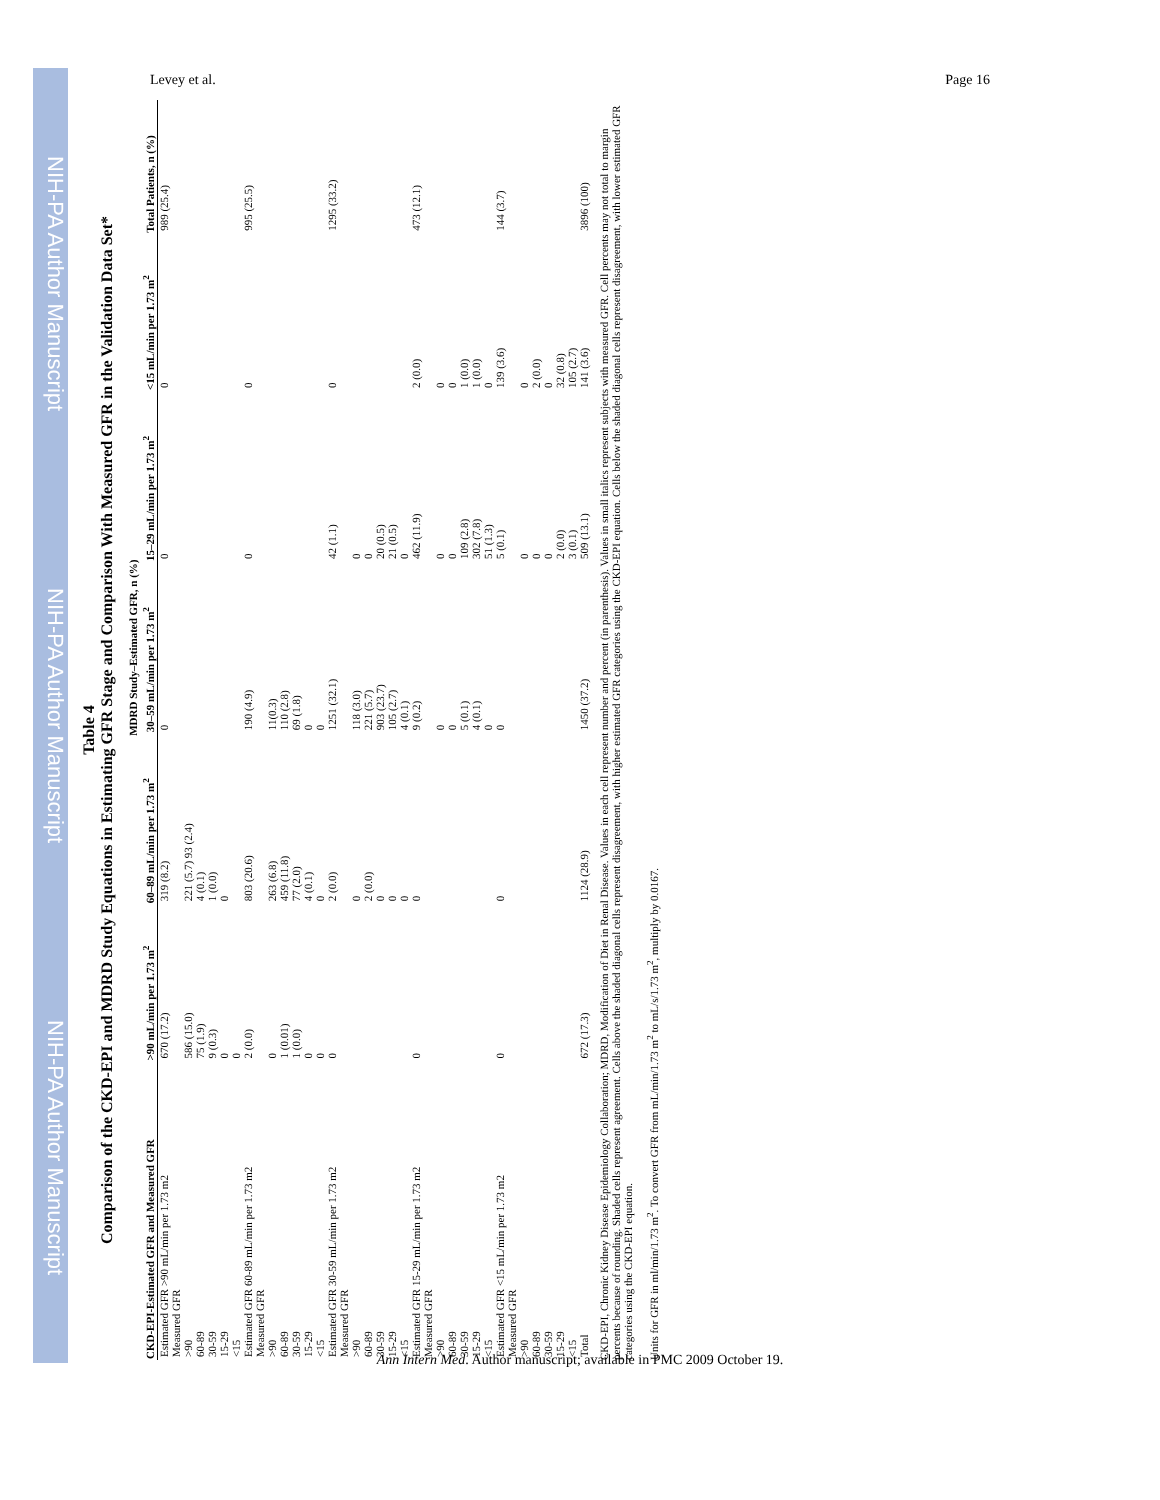NIH-PA Author Manuscript NIH-PA Author Manuscript NIH-PA Author Manuscript
Levey et al. Page 16
Table 4
Comparison of the CKD-EPI and MDRD Study Equations in Estimating GFR Stage and Comparison With Measured GFR in the Validation Data Set*
| CKD-EPI-Estimated GFR and Measured GFR | MDRD Study–Estimated GFR, n (%) | | | | | Total Patients, n (%) |
| --- | --- | --- | --- | --- | --- | --- |
| | >90 mL/min per 1.73 m<sup>2</sup> | 60–89 mL/min per 1.73 m<sup>2</sup> | 30–59 mL/min per 1.73 m<sup>2</sup> | 15–29 mL/min per 1.73 m<sup>2</sup> | <15 mL/min per 1.73 m<sup>2</sup> | |
| Estimated GFR >90 mL/min per 1.73 m2 Measured GFR >90 60-89 30-59 15-29 <15 | 670 (17.2) 586 (15.0) 75 (1.9) 9 (0.3) 0 0 | 319 (8.2) 221 (5.7) 93 (2.4) 4 (0.1) 1 (0.0) 0 | 0 | 0 | 0 | 989 (25.4) |
| Estimated GFR 60-89 mL/min per 1.73 m2 Measured GFR >90 60-89 30-59 15-29 <15 | 2 (0.0) 0 1 (0.01) 1 (0.0) 0 0 | 803 (20.6) 263 (6.8) 459 (11.8) 77 (2.0) 4 (0.1) 0 | 190 (4.9) 11(0.3) 110 (2.8) 69 (1.8) 0 0 | 0 | 0 | 995 (25.5) |
| Estimated GFR 30-59 mL/min per 1.73 m2 Measured GFR >90 60-89 30-59 15-29 <15 | 0 | 2 (0.0) 0 2 (0.0) 0 0 0 | 1251 (32.1) 118 (3.0) 221 (5.7) 903 (23.7) 105 (2.7) 4 (0.1) | 42 (1.1) 0 0 20 (0.5) 21 (0.5) 0 | 0 | 1295 (33.2) |
| Estimated GFR 15-29 mL/min per 1.73 m2 Measured GFR >90 60-89 30-59 15-29 <15 | 0 | 0 | 9 (0.2) 0 0 5 (0.1) 4 (0.1) 0 | 462 (11.9) 0 0 109 (2.8) 302 (7.8) 51 (1.3) | 2 (0.0) 0 0 1 (0.0) 1 (0.0) 0 | 473 (12.1) |
| Estimated GFR <15 mL/min per 1.73 m2 Measured GFR >90 60-89 30-59 15-29 <15 | 0 | 0 | 0 | 5 (0.1) 0 0 0 2 (0.0) 3 (0.1) | 139 (3.6) 0 2 (0.0) 0 32 (0.8) 105 (2.7) | 144 (3.7) |
| Total | 672 (17.3) | 1124 (28.9) | 1450 (37.2) | 509 (13.1) | 141 (3.6) | 3896 (100) |
CKD-EPI, Chronic Kidney Disease Epidemiology Collaboration; MDRD, Modification of Diet in Renal Disease. Values in each cell represent number and percent (in parenthesis). Values in small italics represent subjects with measured GFR. Cell percents may not total to margin percents because of rounding. Shaded cells represent agreement. Cells above the shaded diagonal cells represent disagreement, with higher estimated GFR categories using the CKD-EPI equation. Cells below the shaded diagonal cells represent disagreement, with lower estimated GFR categories using the CKD-EPI equation.
Units for GFR in ml/min/1.73 m<sup>2</sup>. To convert GFR from mL/min/1.73 m<sup>2</sup> to mL/s/1.73 m<sup>2</sup>, multiply by 0.0167.
Ann Intern Med. Author manuscript; available in PMC 2009 October 19.